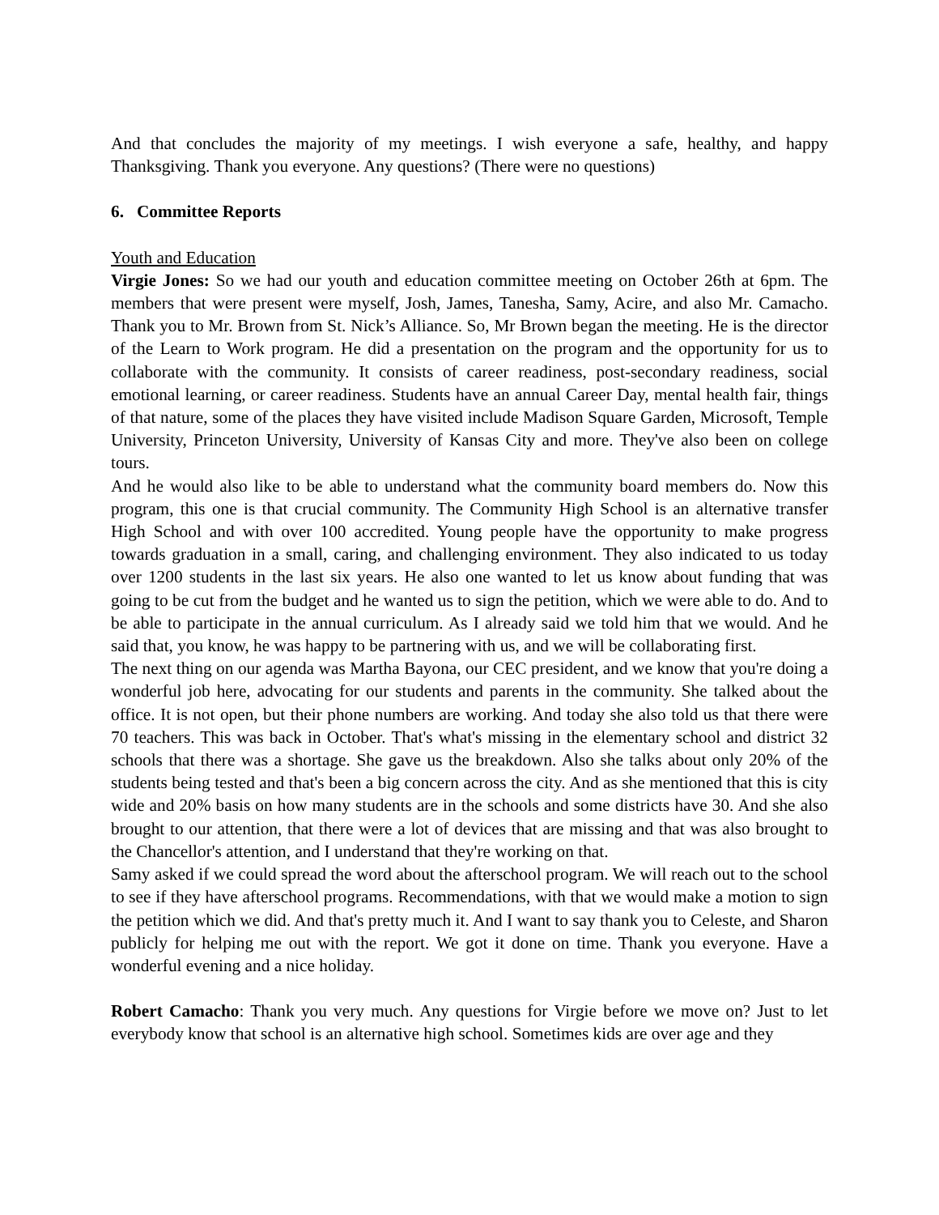And that concludes the majority of my meetings. I wish everyone a safe, healthy, and happy Thanksgiving. Thank you everyone. Any questions? (There were no questions)
6. Committee Reports
Youth and Education
Virgie Jones: So we had our youth and education committee meeting on October 26th at 6pm. The members that were present were myself, Josh, James, Tanesha, Samy, Acire, and also Mr. Camacho. Thank you to Mr. Brown from St. Nick’s Alliance. So, Mr Brown began the meeting. He is the director of the Learn to Work program. He did a presentation on the program and the opportunity for us to collaborate with the community. It consists of career readiness, post-secondary readiness, social emotional learning, or career readiness. Students have an annual Career Day, mental health fair, things of that nature, some of the places they have visited include Madison Square Garden, Microsoft, Temple University, Princeton University, University of Kansas City and more. They've also been on college tours.
And he would also like to be able to understand what the community board members do. Now this program, this one is that crucial community. The Community High School is an alternative transfer High School and with over 100 accredited. Young people have the opportunity to make progress towards graduation in a small, caring, and challenging environment. They also indicated to us today over 1200 students in the last six years. He also one wanted to let us know about funding that was going to be cut from the budget and he wanted us to sign the petition, which we were able to do. And to be able to participate in the annual curriculum. As I already said we told him that we would. And he said that, you know, he was happy to be partnering with us, and we will be collaborating first.
The next thing on our agenda was Martha Bayona, our CEC president, and we know that you're doing a wonderful job here, advocating for our students and parents in the community. She talked about the office. It is not open, but their phone numbers are working. And today she also told us that there were 70 teachers. This was back in October. That's what's missing in the elementary school and district 32 schools that there was a shortage. She gave us the breakdown. Also she talks about only 20% of the students being tested and that's been a big concern across the city. And as she mentioned that this is city wide and 20% basis on how many students are in the schools and some districts have 30. And she also brought to our attention, that there were a lot of devices that are missing and that was also brought to the Chancellor's attention, and I understand that they're working on that.
Samy asked if we could spread the word about the afterschool program. We will reach out to the school to see if they have afterschool programs. Recommendations, with that we would make a motion to sign the petition which we did. And that's pretty much it. And I want to say thank you to Celeste, and Sharon publicly for helping me out with the report. We got it done on time. Thank you everyone. Have a wonderful evening and a nice holiday.
Robert Camacho: Thank you very much. Any questions for Virgie before we move on? Just to let everybody know that school is an alternative high school. Sometimes kids are over age and they